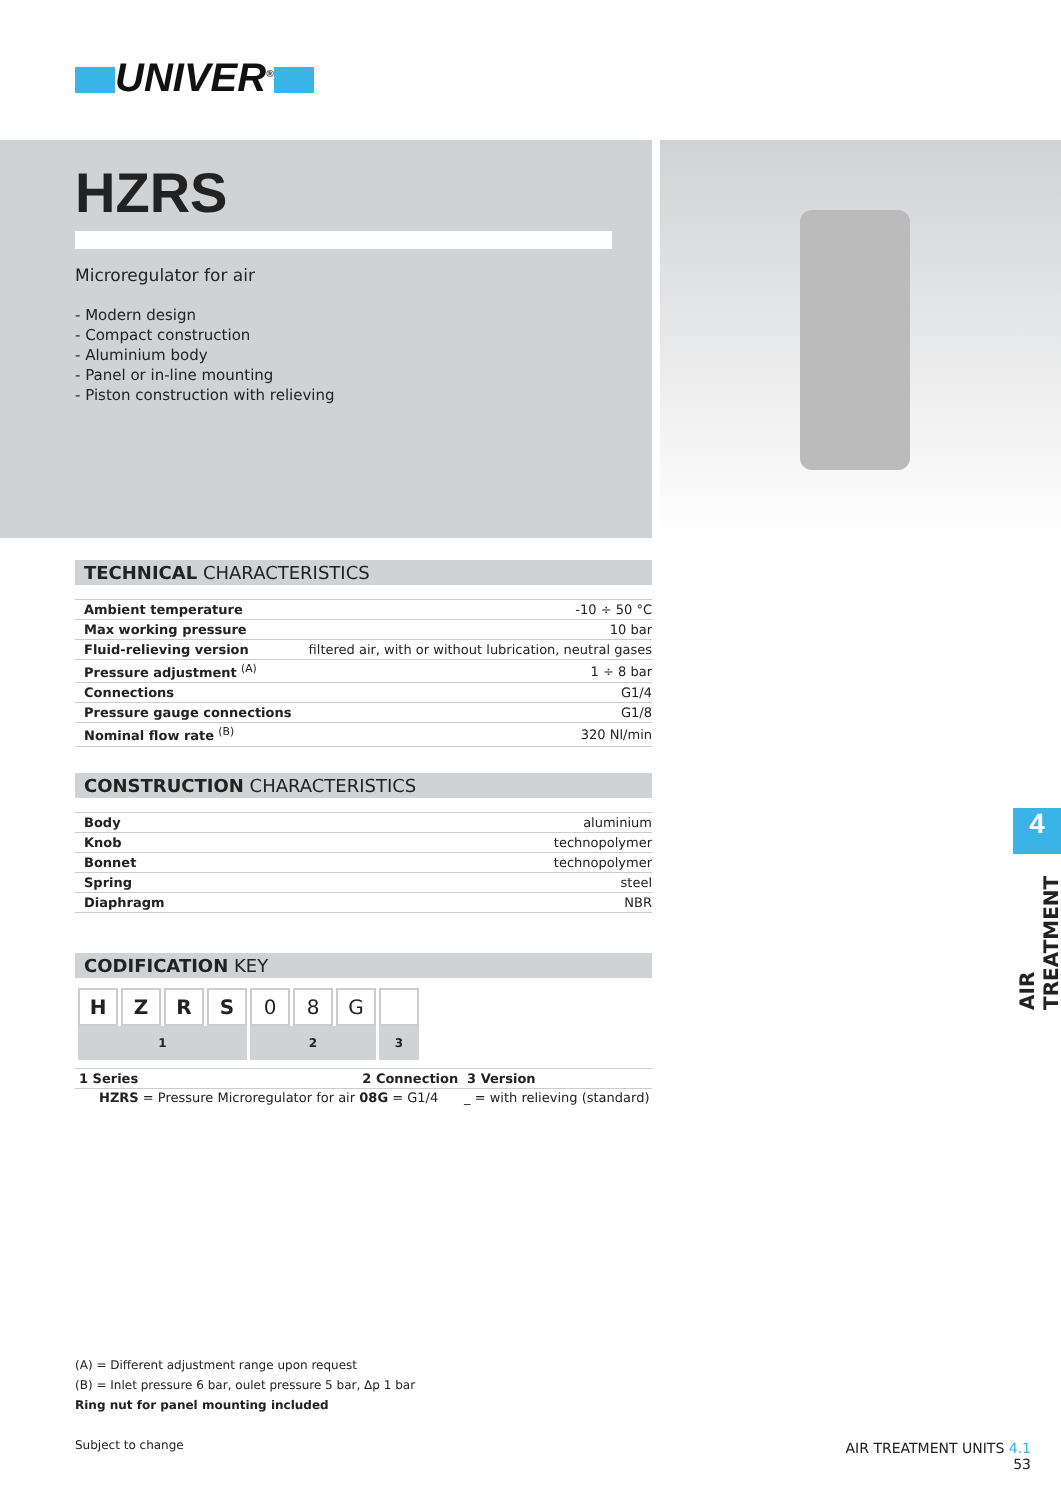UNIVER<sup>®</sup>
HZRS
Microregulator for air
- Modern design
- Compact construction
- Aluminium body
- Panel or in-line mounting
- Piston construction with relieving
TECHNICAL CHARACTERISTICS
| Ambient temperature | -10 ÷ 50 °C |
| Max working pressure | 10 bar |
| Fluid-relieving version | filtered air, with or without lubrication, neutral gases |
| Pressure adjustment <sup>(A)</sup> | 1 ÷ 8 bar |
| Connections | G1/4 |
| Pressure gauge connections | G1/8 |
| Nominal flow rate <sup>(B)</sup> | 320 Nl/min |
CONSTRUCTION CHARACTERISTICS
| Body | aluminium |
| Knob | technopolymer |
| Bonnet | technopolymer |
| Spring | steel |
| Diaphragm | NBR |
CODIFICATION KEY
| H | Z | R | S | 0 | 8 | G | |
| 1 | | | | 2 | | | 3 |
| 1 Series | 2 Connection | 3 Version |
| --- | --- | --- |
| HZRS = Pressure Microregulator for air | 08G = G1/4 | _ = with relieving (standard) |
(A) = Different adjustment range upon request
(B) = Inlet pressure 6 bar, oulet pressure 5 bar, Δp 1 bar
Ring nut for panel mounting included
Subject to change
4
AIR TREATMENT
AIR TREATMENT UNITS 4.1
53